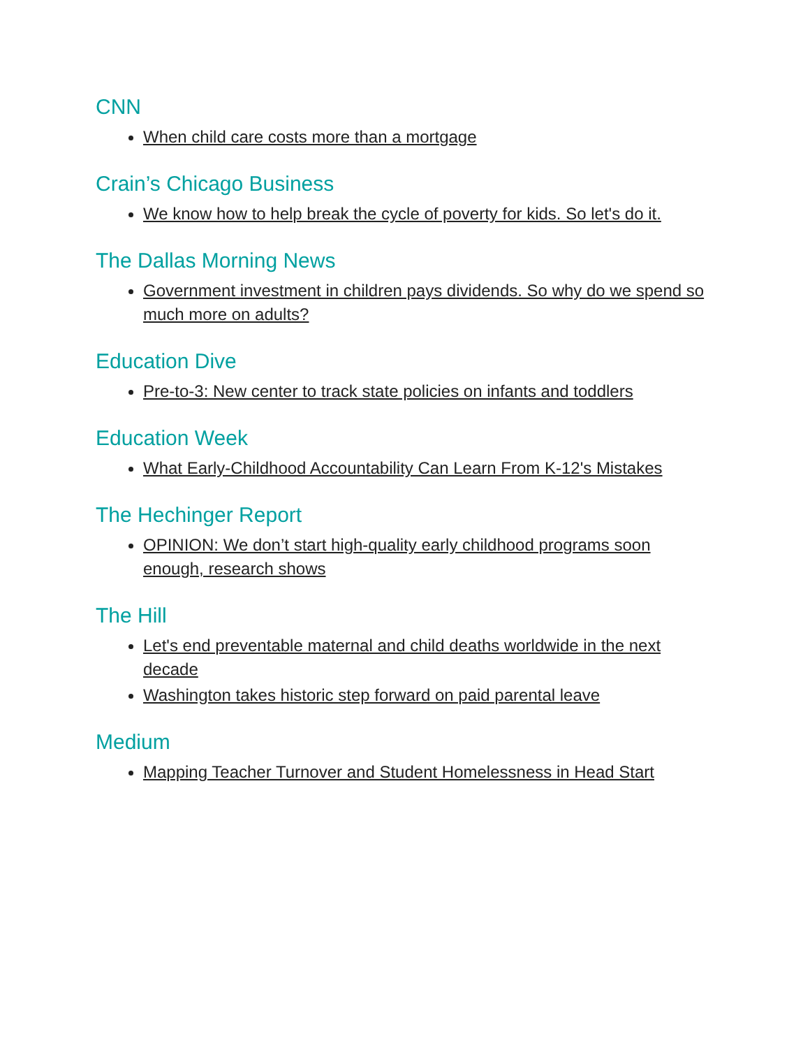CNN
When child care costs more than a mortgage
Crain’s Chicago Business
We know how to help break the cycle of poverty for kids. So let's do it.
The Dallas Morning News
Government investment in children pays dividends. So why do we spend so much more on adults?
Education Dive
Pre-to-3: New center to track state policies on infants and toddlers
Education Week
What Early-Childhood Accountability Can Learn From K-12's Mistakes
The Hechinger Report
OPINION: We don’t start high-quality early childhood programs soon enough, research shows
The Hill
Let's end preventable maternal and child deaths worldwide in the next decade
Washington takes historic step forward on paid parental leave
Medium
Mapping Teacher Turnover and Student Homelessness in Head Start